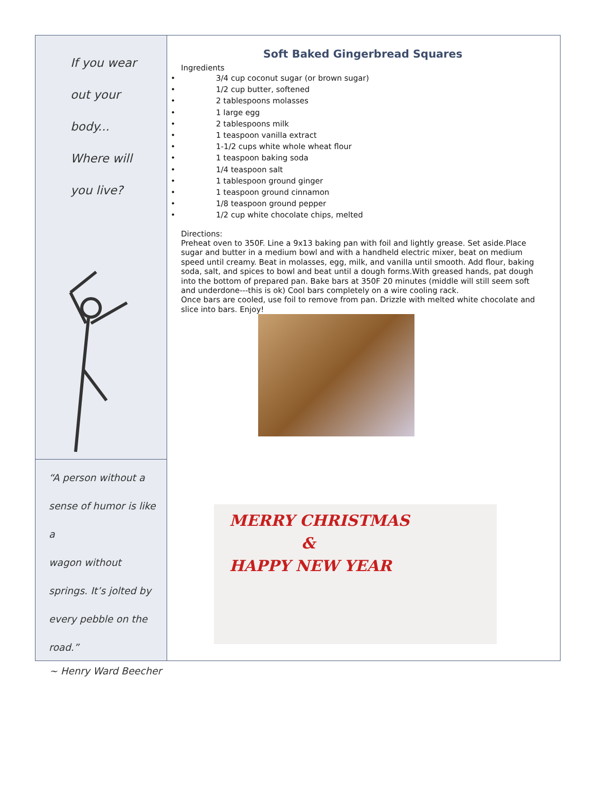If you wear
out your
body...
Where will
you live?
“A person without a
sense of humor is like a
wagon without
springs. It’s jolted by
every pebble on the
road.”
Soft Baked Gingerbread Squares
Ingredients
• 3/4 cup coconut sugar (or brown sugar)
• 1/2 cup butter, softened
• 2 tablespoons molasses
• 1 large egg
• 2 tablespoons milk
• 1 teaspoon vanilla extract
• 1-1/2 cups white whole wheat flour
• 1 teaspoon baking soda
• 1/4 teaspoon salt
• 1 tablespoon ground ginger
• 1 teaspoon ground cinnamon
• 1/8 teaspoon ground pepper
• 1/2 cup white chocolate chips, melted
Directions:
Preheat oven to 350F. Line a 9x13 baking pan with foil and lightly grease. Set aside.Place sugar and butter in a medium bowl and with a handheld electric mixer, beat on medium speed until creamy. Beat in molasses, egg, milk, and vanilla until smooth. Add flour, baking soda, salt, and spices to bowl and beat until a dough forms.With greased hands, pat dough into the bottom of prepared pan. Bake bars at 350F 20 minutes (middle will still seem soft and underdone---this is ok) Cool bars completely on a wire cooling rack.
Once bars are cooled, use foil to remove from pan. Drizzle with melted white chocolate and slice into bars. Enjoy!
MERRY CHRISTMAS
&
HAPPY NEW YEAR
~ Henry Ward Beecher